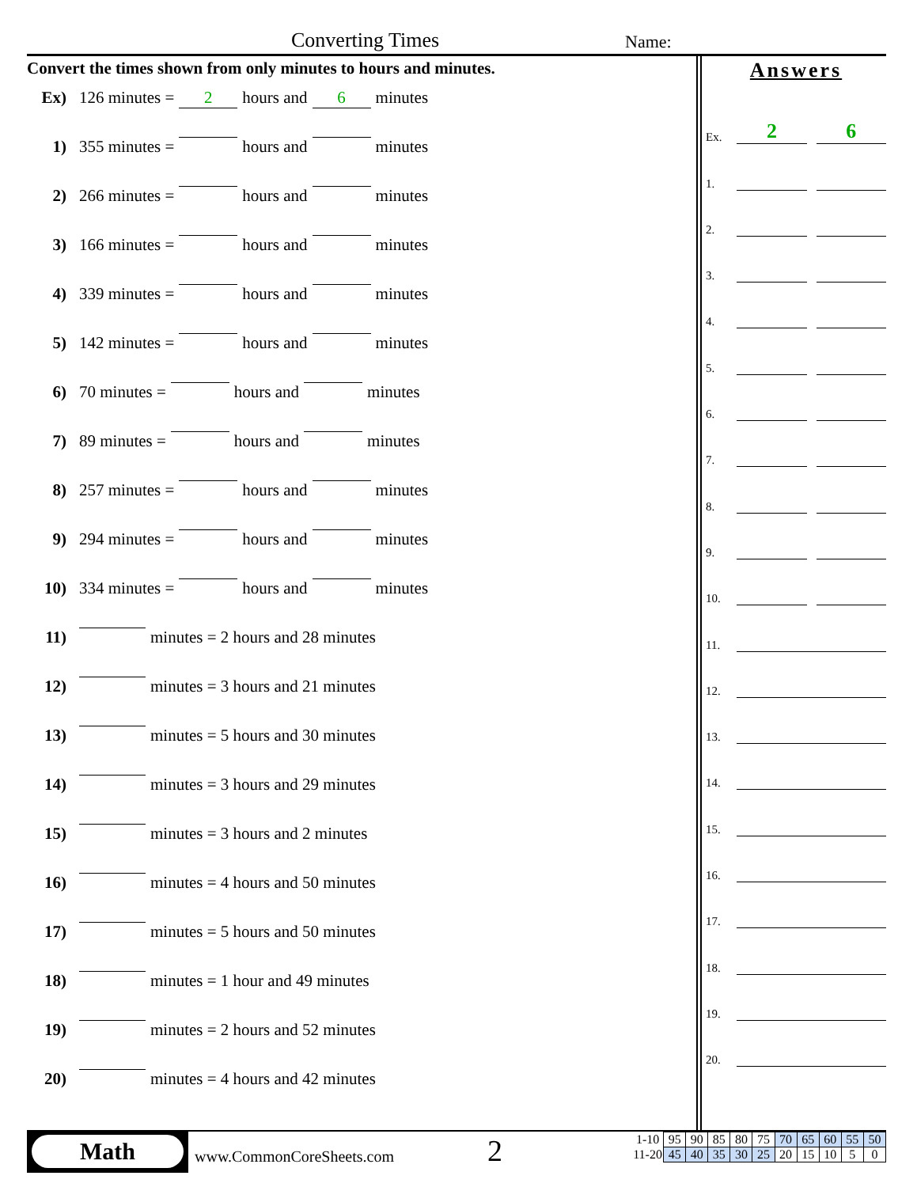Converting Times Name:
Convert the times shown from only minutes to hours and minutes.
Ex) 126 minutes = 2 hours and 6 minutes
1) 355 minutes = hours and minutes
2) 266 minutes = hours and minutes
3) 166 minutes = hours and minutes
4) 339 minutes = hours and minutes
5) 142 minutes = hours and minutes
6) 70 minutes = hours and minutes
7) 89 minutes = hours and minutes
8) 257 minutes = hours and minutes
9) 294 minutes = hours and minutes
10) 334 minutes = hours and minutes
11) minutes = 2 hours and 28 minutes
12) minutes = 3 hours and 21 minutes
13) minutes = 5 hours and 30 minutes
14) minutes = 3 hours and 29 minutes
15) minutes = 3 hours and 2 minutes
16) minutes = 4 hours and 50 minutes
17) minutes = 5 hours and 50 minutes
18) minutes = 1 hour and 49 minutes
19) minutes = 2 hours and 52 minutes
20) minutes = 4 hours and 42 minutes
Answers
Ex. 2 6
1.
2.
3.
4.
5.
6.
7.
8.
9.
10.
11.
12.
13.
14.
15.
16.
17.
18.
19.
20.
Math
www.CommonCoreSheets.com 2
| 1-10 | 95 | 90 | 85 | 80 | 75 | 70 | 65 | 60 | 55 | 50 |
| 11-20 | 45 | 40 | 35 | 30 | 25 | 20 | 15 | 10 | 5 | 0 |